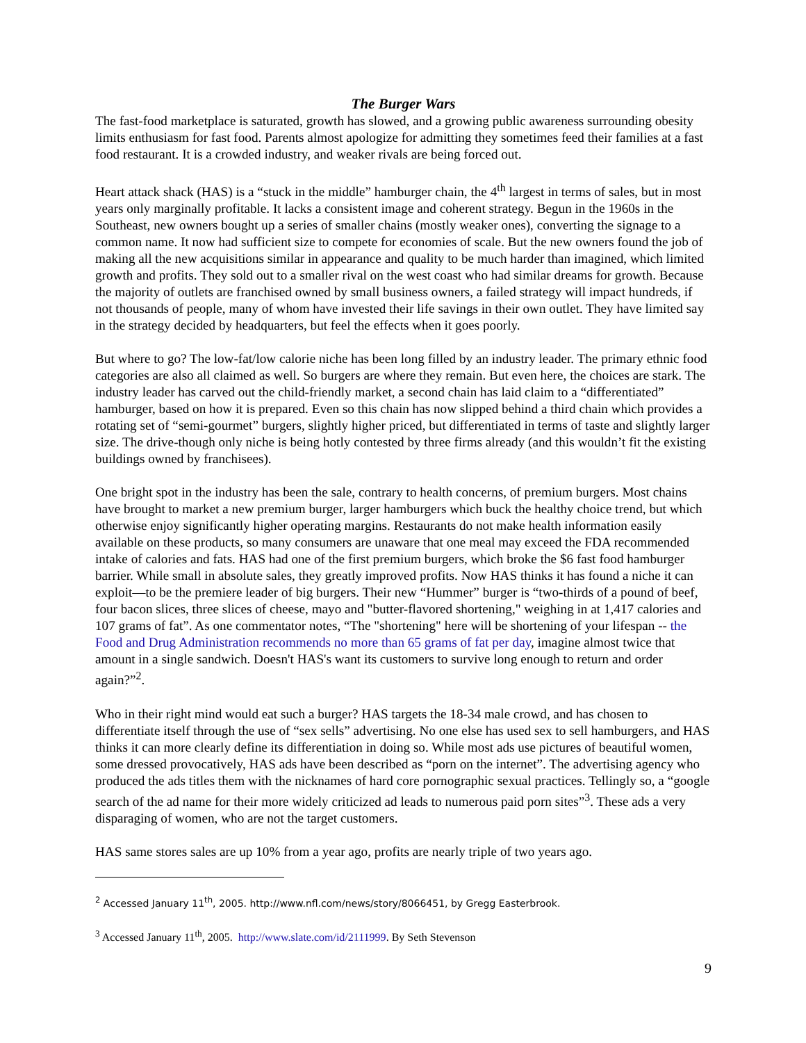The Burger Wars
The fast-food marketplace is saturated, growth has slowed, and a growing public awareness surrounding obesity limits enthusiasm for fast food. Parents almost apologize for admitting they sometimes feed their families at a fast food restaurant. It is a crowded industry, and weaker rivals are being forced out.
Heart attack shack (HAS) is a “stuck in the middle” hamburger chain, the 4<sup>th</sup> largest in terms of sales, but in most years only marginally profitable. It lacks a consistent image and coherent strategy. Begun in the 1960s in the Southeast, new owners bought up a series of smaller chains (mostly weaker ones), converting the signage to a common name. It now had sufficient size to compete for economies of scale. But the new owners found the job of making all the new acquisitions similar in appearance and quality to be much harder than imagined, which limited growth and profits. They sold out to a smaller rival on the west coast who had similar dreams for growth. Because the majority of outlets are franchised owned by small business owners, a failed strategy will impact hundreds, if not thousands of people, many of whom have invested their life savings in their own outlet. They have limited say in the strategy decided by headquarters, but feel the effects when it goes poorly.
But where to go? The low-fat/low calorie niche has been long filled by an industry leader. The primary ethnic food categories are also all claimed as well. So burgers are where they remain. But even here, the choices are stark. The industry leader has carved out the child-friendly market, a second chain has laid claim to a “differentiated” hamburger, based on how it is prepared. Even so this chain has now slipped behind a third chain which provides a rotating set of “semi-gourmet” burgers, slightly higher priced, but differentiated in terms of taste and slightly larger size. The drive-though only niche is being hotly contested by three firms already (and this wouldn’t fit the existing buildings owned by franchisees).
One bright spot in the industry has been the sale, contrary to health concerns, of premium burgers. Most chains have brought to market a new premium burger, larger hamburgers which buck the healthy choice trend, but which otherwise enjoy significantly higher operating margins. Restaurants do not make health information easily available on these products, so many consumers are unaware that one meal may exceed the FDA recommended intake of calories and fats. HAS had one of the first premium burgers, which broke the $6 fast food hamburger barrier. While small in absolute sales, they greatly improved profits. Now HAS thinks it has found a niche it can exploit—to be the premiere leader of big burgers. Their new “Hummer” burger is “two-thirds of a pound of beef, four bacon slices, three slices of cheese, mayo and "butter-flavored shortening," weighing in at 1,417 calories and 107 grams of fat”. As one commentator notes, “The "shortening" here will be shortening of your lifespan -- the Food and Drug Administration recommends no more than 65 grams of fat per day, imagine almost twice that amount in a single sandwich. Doesn't HAS's want its customers to survive long enough to return and order again?”<sup>2</sup>.
Who in their right mind would eat such a burger? HAS targets the 18-34 male crowd, and has chosen to differentiate itself through the use of “sex sells” advertising. No one else has used sex to sell hamburgers, and HAS thinks it can more clearly define its differentiation in doing so. While most ads use pictures of beautiful women, some dressed provocatively, HAS ads have been described as “porn on the internet”. The advertising agency who produced the ads titles them with the nicknames of hard core pornographic sexual practices. Tellingly so, a “google search of the ad name for their more widely criticized ad leads to numerous paid porn sites”<sup>3</sup>. These ads a very disparaging of women, who are not the target customers.
HAS same stores sales are up 10% from a year ago, profits are nearly triple of two years ago.
<sup>2</sup> Accessed January 11<sup>th</sup>, 2005. http://www.nfl.com/news/story/8066451, by Gregg Easterbrook.
<sup>3</sup> Accessed January 11<sup>th</sup>, 2005. http://www.slate.com/id/2111999. By Seth Stevenson
9